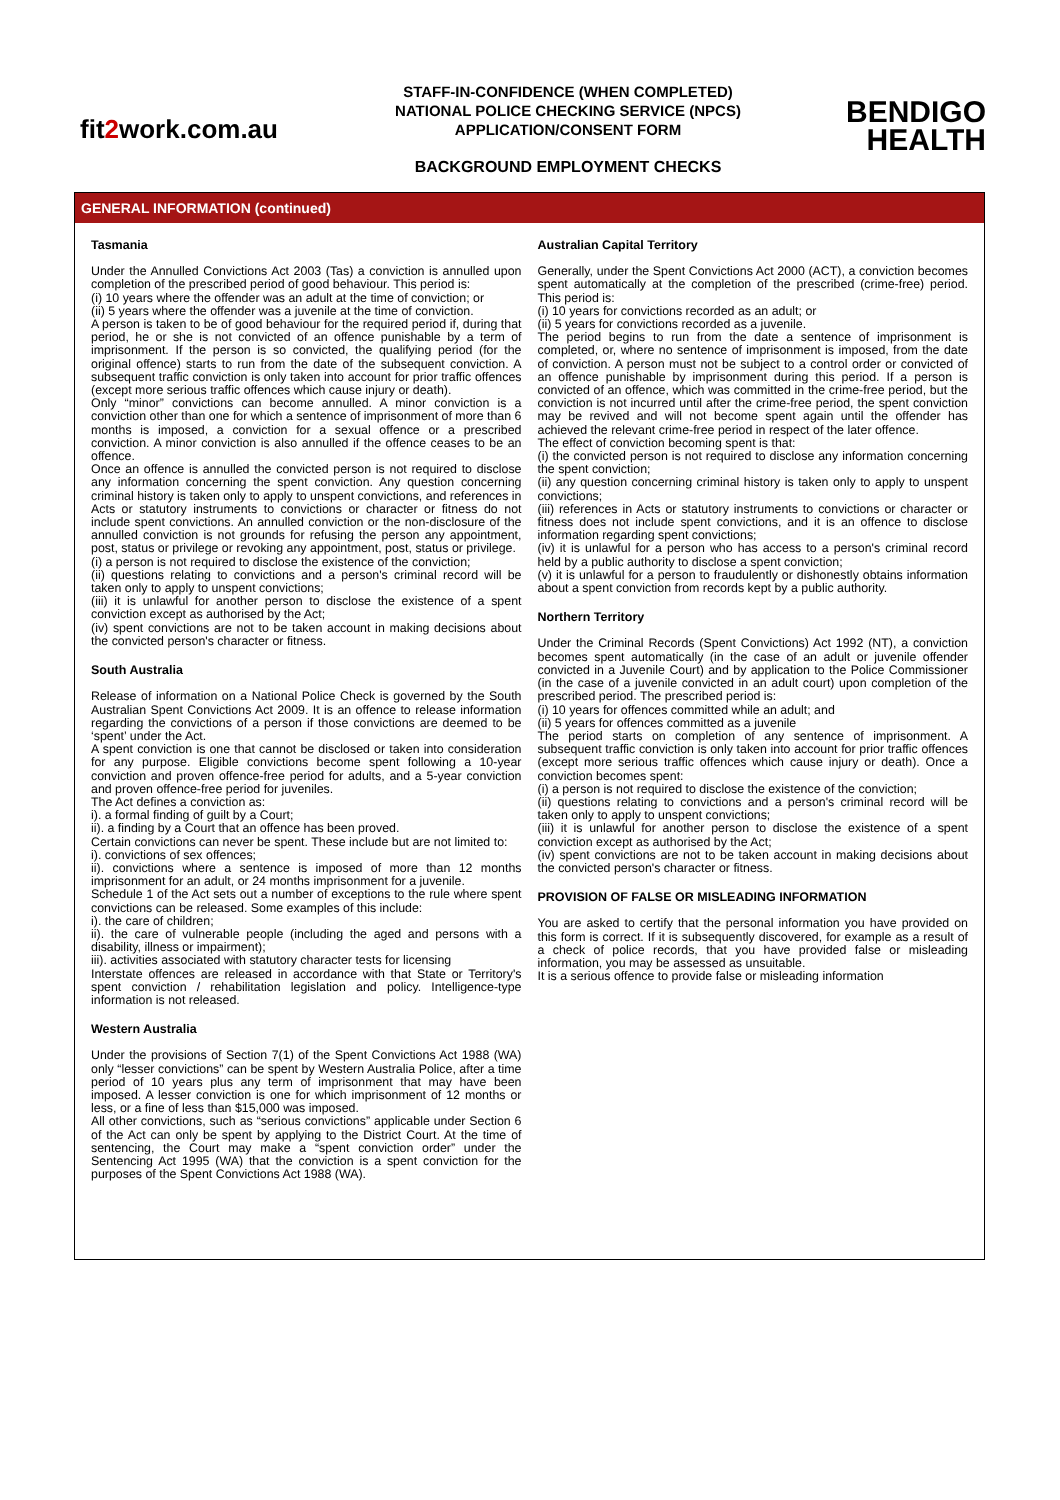fit2work.com.au
STAFF-IN-CONFIDENCE (WHEN COMPLETED)
NATIONAL POLICE CHECKING SERVICE (NPCS)
APPLICATION/CONSENT FORM
BACKGROUND EMPLOYMENT CHECKS
BENDIGO
HEALTH
GENERAL INFORMATION (continued)
Tasmania
Under the Annulled Convictions Act 2003 (Tas) a conviction is annulled upon completion of the prescribed period of good behaviour. This period is:
(i) 10 years where the offender was an adult at the time of conviction; or
(ii) 5 years where the offender was a juvenile at the time of conviction.
A person is taken to be of good behaviour for the required period if, during that period, he or she is not convicted of an offence punishable by a term of imprisonment. If the person is so convicted, the qualifying period (for the original offence) starts to run from the date of the subsequent conviction. A subsequent traffic conviction is only taken into account for prior traffic offences (except more serious traffic offences which cause injury or death).
Only “minor” convictions can become annulled. A minor conviction is a conviction other than one for which a sentence of imprisonment of more than 6 months is imposed, a conviction for a sexual offence or a prescribed conviction. A minor conviction is also annulled if the offence ceases to be an offence.
Once an offence is annulled the convicted person is not required to disclose any information concerning the spent conviction. Any question concerning criminal history is taken only to apply to unspent convictions, and references in Acts or statutory instruments to convictions or character or fitness do not include spent convictions. An annulled conviction or the non-disclosure of the annulled conviction is not grounds for refusing the person any appointment, post, status or privilege or revoking any appointment, post, status or privilege.
(i) a person is not required to disclose the existence of the conviction;
(ii) questions relating to convictions and a person's criminal record will be taken only to apply to unspent convictions;
(iii) it is unlawful for another person to disclose the existence of a spent conviction except as authorised by the Act;
(iv) spent convictions are not to be taken account in making decisions about the convicted person's character or fitness.
South Australia
Release of information on a National Police Check is governed by the South Australian Spent Convictions Act 2009. It is an offence to release information regarding the convictions of a person if those convictions are deemed to be ‘spent’ under the Act.
A spent conviction is one that cannot be disclosed or taken into consideration for any purpose. Eligible convictions become spent following a 10-year conviction and proven offence-free period for adults, and a 5-year conviction and proven offence-free period for juveniles.
The Act defines a conviction as:
i). a formal finding of guilt by a Court;
ii). a finding by a Court that an offence has been proved.
Certain convictions can never be spent. These include but are not limited to:
i). convictions of sex offences;
ii). convictions where a sentence is imposed of more than 12 months imprisonment for an adult, or 24 months imprisonment for a juvenile.
Schedule 1 of the Act sets out a number of exceptions to the rule where spent convictions can be released. Some examples of this include:
i). the care of children;
ii). the care of vulnerable people (including the aged and persons with a disability, illness or impairment);
iii). activities associated with statutory character tests for licensing
Interstate offences are released in accordance with that State or Territory's spent conviction / rehabilitation legislation and policy. Intelligence-type information is not released.
Western Australia
Under the provisions of Section 7(1) of the Spent Convictions Act 1988 (WA) only “lesser convictions” can be spent by Western Australia Police, after a time period of 10 years plus any term of imprisonment that may have been imposed. A lesser conviction is one for which imprisonment of 12 months or less, or a fine of less than $15,000 was imposed.
All other convictions, such as “serious convictions” applicable under Section 6 of the Act can only be spent by applying to the District Court. At the time of sentencing, the Court may make a “spent conviction order” under the Sentencing Act 1995 (WA) that the conviction is a spent conviction for the purposes of the Spent Convictions Act 1988 (WA).
Australian Capital Territory
Generally, under the Spent Convictions Act 2000 (ACT), a conviction becomes spent automatically at the completion of the prescribed (crime-free) period. This period is:
(i) 10 years for convictions recorded as an adult; or
(ii) 5 years for convictions recorded as a juvenile.
The period begins to run from the date a sentence of imprisonment is completed, or, where no sentence of imprisonment is imposed, from the date of conviction. A person must not be subject to a control order or convicted of an offence punishable by imprisonment during this period. If a person is convicted of an offence, which was committed in the crime-free period, but the conviction is not incurred until after the crime-free period, the spent conviction may be revived and will not become spent again until the offender has achieved the relevant crime-free period in respect of the later offence.
The effect of conviction becoming spent is that:
(i) the convicted person is not required to disclose any information concerning the spent conviction;
(ii) any question concerning criminal history is taken only to apply to unspent convictions;
(iii) references in Acts or statutory instruments to convictions or character or fitness does not include spent convictions, and it is an offence to disclose information regarding spent convictions;
(iv) it is unlawful for a person who has access to a person's criminal record held by a public authority to disclose a spent conviction;
(v) it is unlawful for a person to fraudulently or dishonestly obtains information about a spent conviction from records kept by a public authority.
Northern Territory
Under the Criminal Records (Spent Convictions) Act 1992 (NT), a conviction becomes spent automatically (in the case of an adult or juvenile offender convicted in a Juvenile Court) and by application to the Police Commissioner (in the case of a juvenile convicted in an adult court) upon completion of the prescribed period. The prescribed period is:
(i) 10 years for offences committed while an adult; and
(ii) 5 years for offences committed as a juvenile
The period starts on completion of any sentence of imprisonment. A subsequent traffic conviction is only taken into account for prior traffic offences (except more serious traffic offences which cause injury or death). Once a conviction becomes spent:
(i) a person is not required to disclose the existence of the conviction;
(ii) questions relating to convictions and a person's criminal record will be taken only to apply to unspent convictions;
(iii) it is unlawful for another person to disclose the existence of a spent conviction except as authorised by the Act;
(iv) spent convictions are not to be taken account in making decisions about the convicted person's character or fitness.
PROVISION OF FALSE OR MISLEADING INFORMATION
You are asked to certify that the personal information you have provided on this form is correct. If it is subsequently discovered, for example as a result of a check of police records, that you have provided false or misleading information, you may be assessed as unsuitable.
It is a serious offence to provide false or misleading information